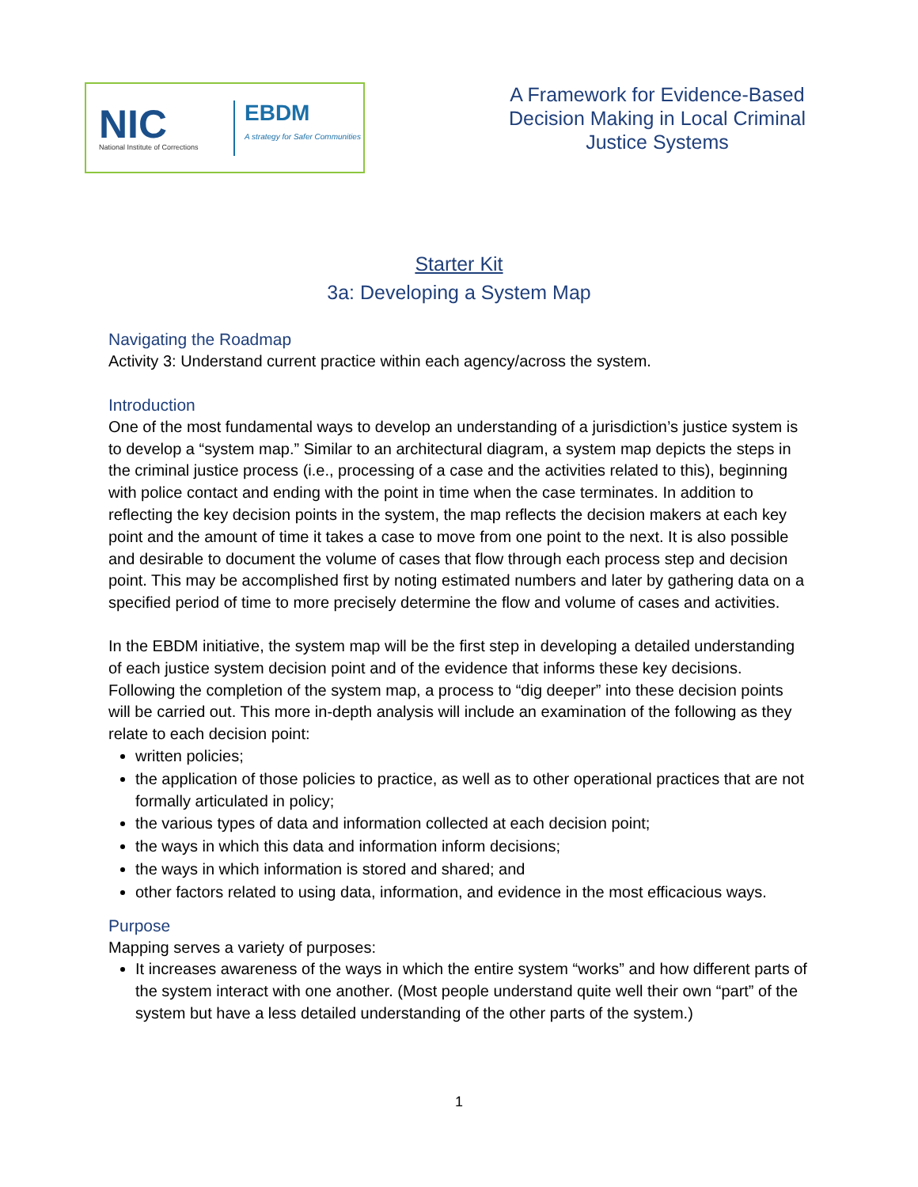NIC
National Institute of Corrections
EBDM
A strategy for Safer Communities
A Framework for Evidence-Based
Decision Making in Local Criminal
Justice Systems
Starter Kit
3a: Developing a System Map
Navigating the Roadmap
Activity 3: Understand current practice within each agency/across the system.
Introduction
One of the most fundamental ways to develop an understanding of a jurisdiction’s justice system is to develop a “system map.” Similar to an architectural diagram, a system map depicts the steps in the criminal justice process (i.e., processing of a case and the activities related to this), beginning with police contact and ending with the point in time when the case terminates. In addition to reflecting the key decision points in the system, the map reflects the decision makers at each key point and the amount of time it takes a case to move from one point to the next. It is also possible and desirable to document the volume of cases that flow through each process step and decision point. This may be accomplished first by noting estimated numbers and later by gathering data on a specified period of time to more precisely determine the flow and volume of cases and activities.
In the EBDM initiative, the system map will be the first step in developing a detailed understanding of each justice system decision point and of the evidence that informs these key decisions. Following the completion of the system map, a process to “dig deeper” into these decision points will be carried out. This more in-depth analysis will include an examination of the following as they relate to each decision point:
written policies;
the application of those policies to practice, as well as to other operational practices that are not formally articulated in policy;
the various types of data and information collected at each decision point;
the ways in which this data and information inform decisions;
the ways in which information is stored and shared; and
other factors related to using data, information, and evidence in the most efficacious ways.
Purpose
Mapping serves a variety of purposes:
It increases awareness of the ways in which the entire system “works” and how different parts of the system interact with one another. (Most people understand quite well their own “part” of the system but have a less detailed understanding of the other parts of the system.)
1